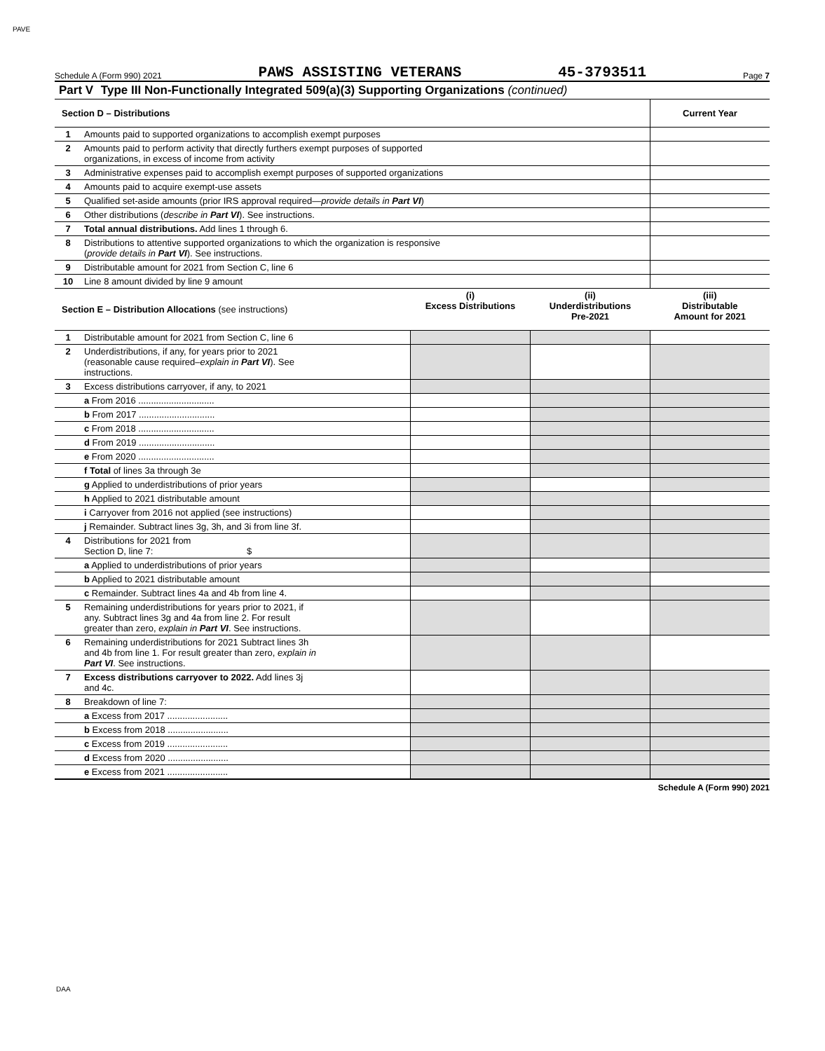PAVE
Schedule A (Form 990) 2021 PAWS ASSISTING VETERANS 45-3793511 Page 7
Part V Type III Non-Functionally Integrated 509(a)(3) Supporting Organizations (continued)
| Section D – Distributions | | Current Year |
| 1 | Amounts paid to supported organizations to accomplish exempt purposes | |
| 2 | Amounts paid to perform activity that directly furthers exempt purposes of supported organizations, in excess of income from activity | |
| 3 | Administrative expenses paid to accomplish exempt purposes of supported organizations | |
| 4 | Amounts paid to acquire exempt-use assets | |
| 5 | Qualified set-aside amounts (prior IRS approval required— provide details in Part VI ) | |
| 6 | Other distributions ( describe in Part VI ). See instructions. | |
| 7 | Total annual distributions. Add lines 1 through 6. | |
| 8 | Distributions to attentive supported organizations to which the organization is responsive ( provide details in Part VI ). See instructions. | |
| 9 | Distributable amount for 2021 from Section C, line 6 | |
| 10 | Line 8 amount divided by line 9 amount | |
| Section E – Distribution Allocations (see instructions) | | (i) Excess Distributions | (ii) Underdistributions Pre-2021 | (iii) Distributable Amount for 2021 |
| 1 | Distributable amount for 2021 from Section C, line 6 | | | |
| 2 | Underdistributions, if any, for years prior to 2021 (reasonable cause required– explain in Part VI ). See instructions. | | | |
| 3 | Excess distributions carryover, if any, to 2021 | | | |
| | a From 2016 .............................. | | | |
| | b From 2017 .............................. | | | |
| | c From 2018 .............................. | | | |
| | d From 2019 .............................. | | | |
| | e From 2020 .............................. | | | |
| | f Total of lines 3a through 3e | | | |
| | g Applied to underdistributions of prior years | | | |
| | h Applied to 2021 distributable amount | | | |
| | i Carryover from 2016 not applied (see instructions) | | | |
| | j Remainder. Subtract lines 3g, 3h, and 3i from line 3f. | | | |
| 4 | Distributions for 2021 from Section D, line 7: $ | | | |
| | a Applied to underdistributions of prior years | | | |
| | b Applied to 2021 distributable amount | | | |
| | c Remainder. Subtract lines 4a and 4b from line 4. | | | |
| 5 | Remaining underdistributions for years prior to 2021, if any. Subtract lines 3g and 4a from line 2. For result greater than zero, explain in Part VI . See instructions. | | | |
| 6 | Remaining underdistributions for 2021 Subtract lines 3h and 4b from line 1. For result greater than zero, explain in Part VI . See instructions. | | | |
| 7 | Excess distributions carryover to 2022. Add lines 3j and 4c. | | | |
| 8 | Breakdown of line 7: | | | |
| | a Excess from 2017 ........................ | | | |
| | b Excess from 2018 ........................ | | | |
| | c Excess from 2019 ........................ | | | |
| | d Excess from 2020 ........................ | | | |
| | e Excess from 2021 ........................ | | | |
Schedule A (Form 990) 2021
DAA